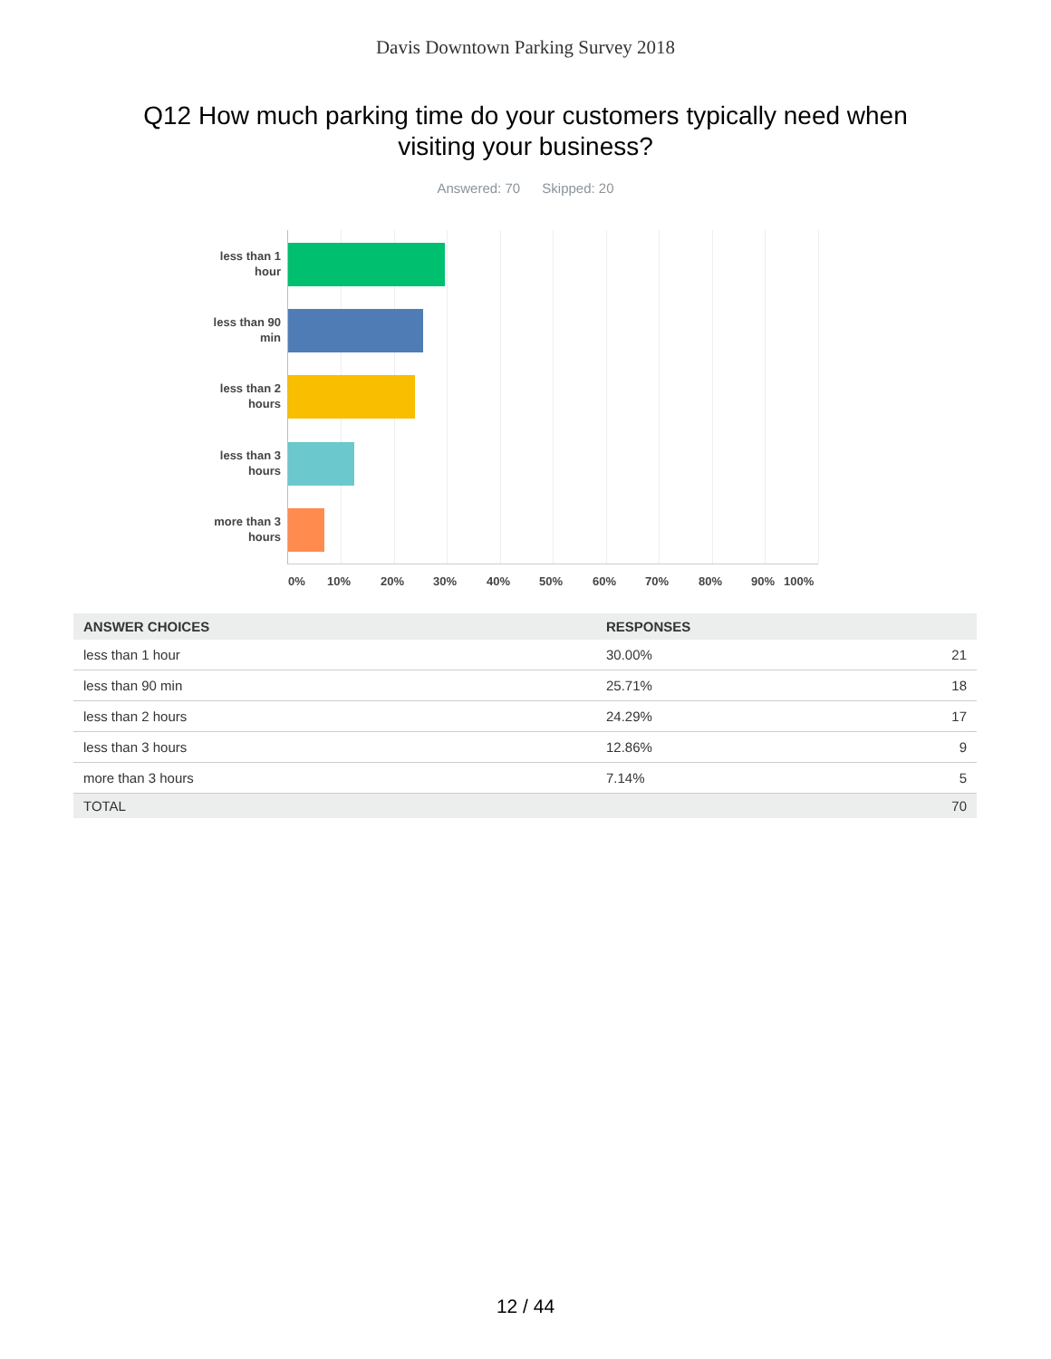Davis Downtown Parking Survey 2018
Q12 How much parking time do your customers typically need when
visiting your business?
Answered: 70 Skipped: 20
less than 1 hour
less than 90 min
less than 2 hours
less than 3 hours
more than 3 hours
0% 10% 20% 30% 40% 50% 60% 70% 80% 90% 100%
| ANSWER CHOICES | RESPONSES | |
| --- | --- | --- |
| less than 1 hour | 30.00% | 21 |
| less than 90 min | 25.71% | 18 |
| less than 2 hours | 24.29% | 17 |
| less than 3 hours | 12.86% | 9 |
| more than 3 hours | 7.14% | 5 |
| TOTAL | | 70 |
12 / 44